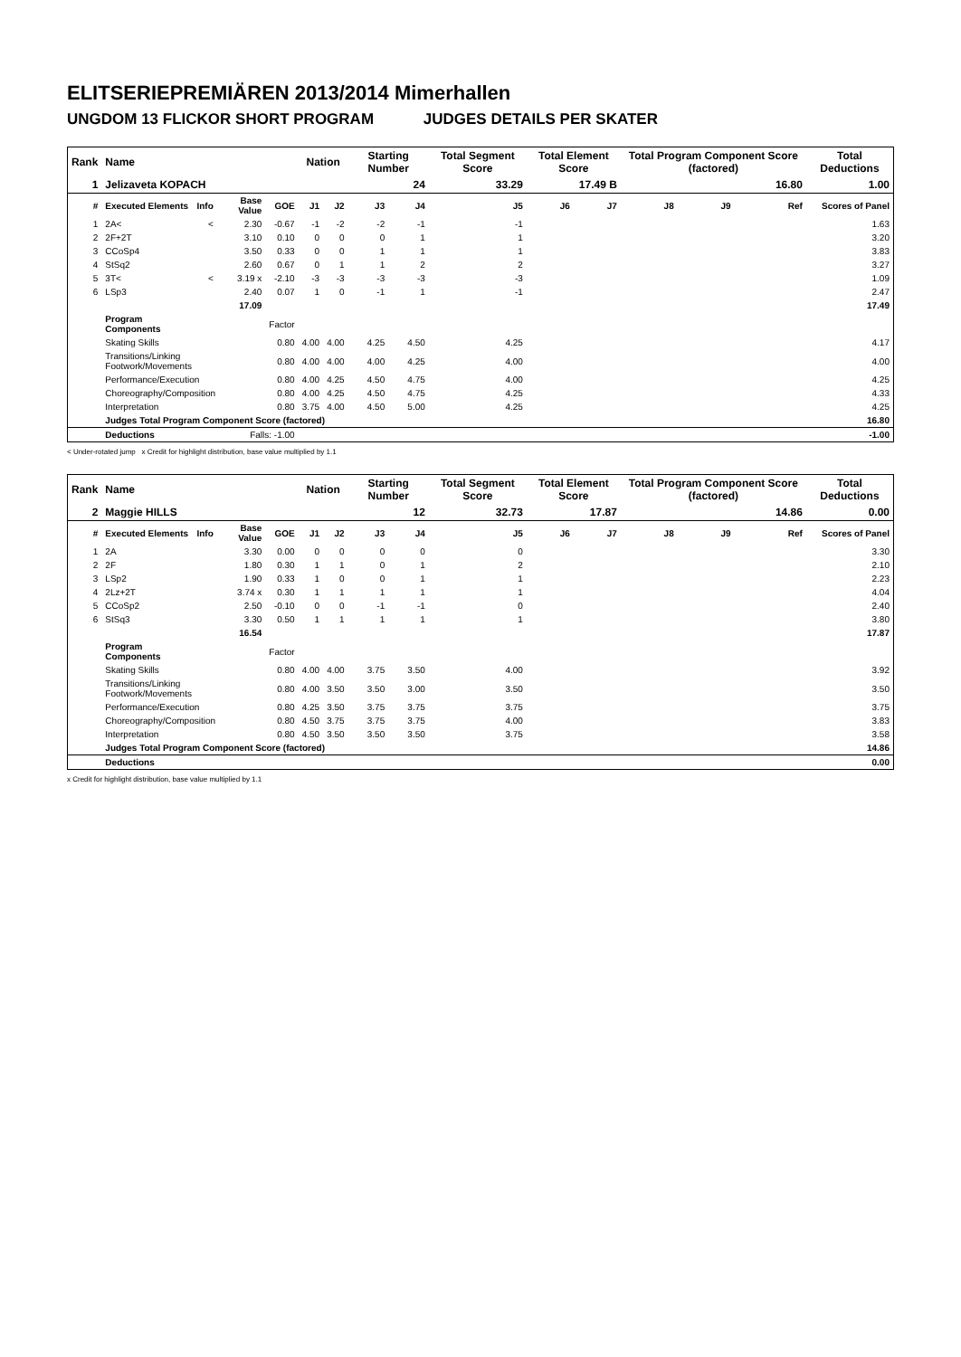ELITSERIEPREMIÄREN 2013/2014 Mimerhallen
UNGDOM 13 FLICKOR SHORT PROGRAM JUDGES DETAILS PER SKATER
| Rank | Name | | | | Nation | | Starting Number | | Total Segment Score | Total Element Score | | Total Program Component Score (factored) | | | Total Deductions |
| 1 | Jelizaveta KOPACH | | | | | | 24 | | 33.29 | 17.49 B | | 16.80 | | | 1.00 |
| # | Executed Elements | Info | Base Value | GOE | J1 | J2 | J3 | J4 | J5 | J6 | J7 | J8 | J9 | Ref | Scores of Panel |
| 1 | 2A< | < | 2.30 | -0.67 | -1 | -2 | -2 | -1 | -1 | | | | | | 1.63 |
| 2 | 2F+2T | | 3.10 | 0.10 | 0 | 0 | 0 | 1 | 1 | | | | | | 3.20 |
| 3 | CCoSp4 | | 3.50 | 0.33 | 0 | 0 | 1 | 1 | 1 | | | | | | 3.83 |
| 4 | StSq2 | | 2.60 | 0.67 | 0 | 1 | 1 | 2 | 2 | | | | | | 3.27 |
| 5 | 3T< | < | 3.19 x | -2.10 | -3 | -3 | -3 | -3 | -3 | | | | | | 1.09 |
| 6 | LSp3 | | 2.40 | 0.07 | 1 | 0 | -1 | 1 | -1 | | | | | | 2.47 |
| | | | 17.09 | | | | | | | | | | | | 17.49 |
| | Program Components | | | Factor | | | | | | | | | | | |
| | Skating Skills | | | 0.80 | 4.00 | 4.00 | 4.25 | 4.50 | 4.25 | | | | | | 4.17 |
| | Transitions/Linking Footwork/Movements | | | 0.80 | 4.00 | 4.00 | 4.00 | 4.25 | 4.00 | | | | | | 4.00 |
| | Performance/Execution | | | 0.80 | 4.00 | 4.25 | 4.50 | 4.75 | 4.00 | | | | | | 4.25 |
| | Choreography/Composition | | | 0.80 | 4.00 | 4.25 | 4.50 | 4.75 | 4.25 | | | | | | 4.33 |
| | Interpretation | | | 0.80 | 3.75 | 4.00 | 4.50 | 5.00 | 4.25 | | | | | | 4.25 |
| | Judges Total Program Component Score (factored) | | | | | | | | | | | | | | 16.80 |
| | Deductions | | Falls: -1.00 | | | | | | | | | | | | -1.00 |
< Under-rotated jump x Credit for highlight distribution, base value multiplied by 1.1
| Rank | Name | | | | Nation | | Starting Number | | Total Segment Score | Total Element Score | | Total Program Component Score (factored) | | | Total Deductions |
| 2 | Maggie HILLS | | | | | | 12 | | 32.73 | 17.87 | | 14.86 | | | 0.00 |
| # | Executed Elements | Info | Base Value | GOE | J1 | J2 | J3 | J4 | J5 | J6 | J7 | J8 | J9 | Ref | Scores of Panel |
| 1 | 2A | | 3.30 | 0.00 | 0 | 0 | 0 | 0 | 0 | | | | | | 3.30 |
| 2 | 2F | | 1.80 | 0.30 | 1 | 1 | 0 | 1 | 2 | | | | | | 2.10 |
| 3 | LSp2 | | 1.90 | 0.33 | 1 | 0 | 0 | 1 | 1 | | | | | | 2.23 |
| 4 | 2Lz+2T | | 3.74 x | 0.30 | 1 | 1 | 1 | 1 | 1 | | | | | | 4.04 |
| 5 | CCoSp2 | | 2.50 | -0.10 | 0 | 0 | -1 | -1 | 0 | | | | | | 2.40 |
| 6 | StSq3 | | 3.30 | 0.50 | 1 | 1 | 1 | 1 | 1 | | | | | | 3.80 |
| | | | 16.54 | | | | | | | | | | | | 17.87 |
| | Program Components | | | Factor | | | | | | | | | | | |
| | Skating Skills | | | 0.80 | 4.00 | 4.00 | 3.75 | 3.50 | 4.00 | | | | | | 3.92 |
| | Transitions/Linking Footwork/Movements | | | 0.80 | 4.00 | 3.50 | 3.50 | 3.00 | 3.50 | | | | | | 3.50 |
| | Performance/Execution | | | 0.80 | 4.25 | 3.50 | 3.75 | 3.75 | 3.75 | | | | | | 3.75 |
| | Choreography/Composition | | | 0.80 | 4.50 | 3.75 | 3.75 | 3.75 | 4.00 | | | | | | 3.83 |
| | Interpretation | | | 0.80 | 4.50 | 3.50 | 3.50 | 3.50 | 3.75 | | | | | | 3.58 |
| | Judges Total Program Component Score (factored) | | | | | | | | | | | | | | 14.86 |
| | Deductions | | | | | | | | | | | | | | 0.00 |
x Credit for highlight distribution, base value multiplied by 1.1